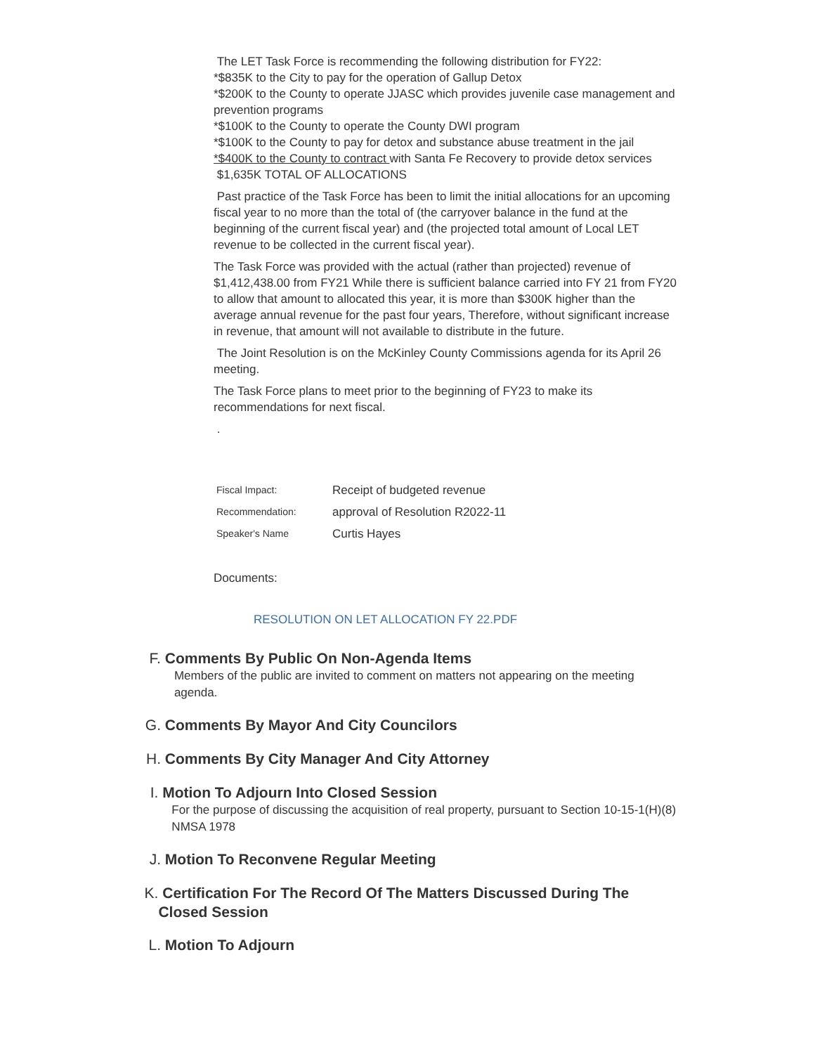The LET Task Force is recommending the following distribution for FY22:
*$835K to the City to pay for the operation of Gallup Detox
*$200K to the County to operate JJASC which provides juvenile case management and prevention programs
*$100K to the County to operate the County DWI program
*$100K to the County to pay for detox and substance abuse treatment in the jail
*$400K to the County to contract with Santa Fe Recovery to provide detox services
$1,635K TOTAL OF ALLOCATIONS
Past practice of the Task Force has been to limit the initial allocations for an upcoming fiscal year to no more than the total of (the carryover balance in the fund at the beginning of the current fiscal year) and (the projected total amount of Local LET revenue to be collected in the current fiscal year).
The Task Force was provided with the actual (rather than projected) revenue of $1,412,438.00 from FY21 While there is sufficient balance carried into FY 21 from FY20 to allow that amount to allocated this year, it is more than $300K higher than the average annual revenue for the past four years, Therefore, without significant increase in revenue, that amount will not available to distribute in the future.
The Joint Resolution is on the McKinley County Commissions agenda for its April 26 meeting.
The Task Force plans to meet prior to the beginning of FY23 to make its recommendations for next fiscal.
.
| Fiscal Impact: | Receipt of budgeted revenue |
| Recommendation: | approval of Resolution R2022-11 |
| Speaker's Name | Curtis Hayes |
Documents:
RESOLUTION ON LET ALLOCATION FY 22.PDF
F.
Comments By Public On Non-Agenda Items
Members of the public are invited to comment on matters not appearing on the meeting agenda.
G.
Comments By Mayor And City Councilors
H.
Comments By City Manager And City Attorney
I.
Motion To Adjourn Into Closed Session
For the purpose of discussing the acquisition of real property, pursuant to Section 10-15-1(H)(8) NMSA 1978
J.
Motion To Reconvene Regular Meeting
K.
Certification For The Record Of The Matters Discussed During The Closed Session
L.
Motion To Adjourn